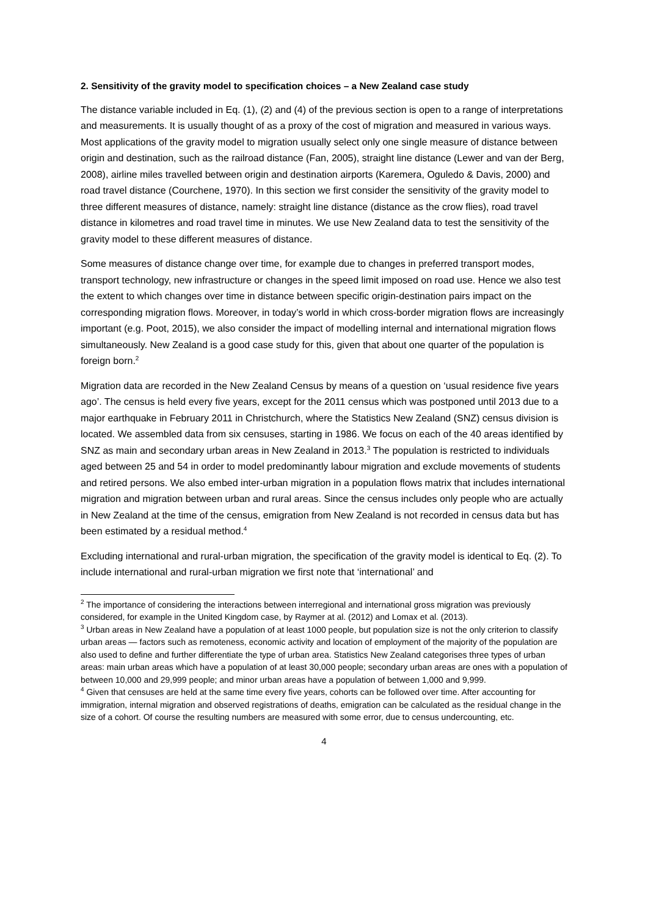2. Sensitivity of the gravity model to specification choices – a New Zealand case study
The distance variable included in Eq. (1), (2) and (4) of the previous section is open to a range of interpretations and measurements. It is usually thought of as a proxy of the cost of migration and measured in various ways. Most applications of the gravity model to migration usually select only one single measure of distance between origin and destination, such as the railroad distance (Fan, 2005), straight line distance (Lewer and van der Berg, 2008), airline miles travelled between origin and destination airports (Karemera, Oguledo & Davis, 2000) and road travel distance (Courchene, 1970). In this section we first consider the sensitivity of the gravity model to three different measures of distance, namely: straight line distance (distance as the crow flies), road travel distance in kilometres and road travel time in minutes. We use New Zealand data to test the sensitivity of the gravity model to these different measures of distance.
Some measures of distance change over time, for example due to changes in preferred transport modes, transport technology, new infrastructure or changes in the speed limit imposed on road use. Hence we also test the extent to which changes over time in distance between specific origin-destination pairs impact on the corresponding migration flows. Moreover, in today’s world in which cross-border migration flows are increasingly important (e.g. Poot, 2015), we also consider the impact of modelling internal and international migration flows simultaneously. New Zealand is a good case study for this, given that about one quarter of the population is foreign born.<sup>2</sup>
Migration data are recorded in the New Zealand Census by means of a question on ‘usual residence five years ago’. The census is held every five years, except for the 2011 census which was postponed until 2013 due to a major earthquake in February 2011 in Christchurch, where the Statistics New Zealand (SNZ) census division is located. We assembled data from six censuses, starting in 1986. We focus on each of the 40 areas identified by SNZ as main and secondary urban areas in New Zealand in 2013.<sup>3</sup> The population is restricted to individuals aged between 25 and 54 in order to model predominantly labour migration and exclude movements of students and retired persons. We also embed inter-urban migration in a population flows matrix that includes international migration and migration between urban and rural areas. Since the census includes only people who are actually in New Zealand at the time of the census, emigration from New Zealand is not recorded in census data but has been estimated by a residual method.<sup>4</sup>
Excluding international and rural-urban migration, the specification of the gravity model is identical to Eq. (2). To include international and rural-urban migration we first note that ‘international’ and
<sup>2</sup> The importance of considering the interactions between interregional and international gross migration was previously considered, for example in the United Kingdom case, by Raymer at al. (2012) and Lomax et al. (2013).
<sup>3</sup> Urban areas in New Zealand have a population of at least 1000 people, but population size is not the only criterion to classify urban areas — factors such as remoteness, economic activity and location of employment of the majority of the population are also used to define and further differentiate the type of urban area. Statistics New Zealand categorises three types of urban areas: main urban areas which have a population of at least 30,000 people; secondary urban areas are ones with a population of between 10,000 and 29,999 people; and minor urban areas have a population of between 1,000 and 9,999.
<sup>4</sup> Given that censuses are held at the same time every five years, cohorts can be followed over time. After accounting for immigration, internal migration and observed registrations of deaths, emigration can be calculated as the residual change in the size of a cohort. Of course the resulting numbers are measured with some error, due to census undercounting, etc.
4